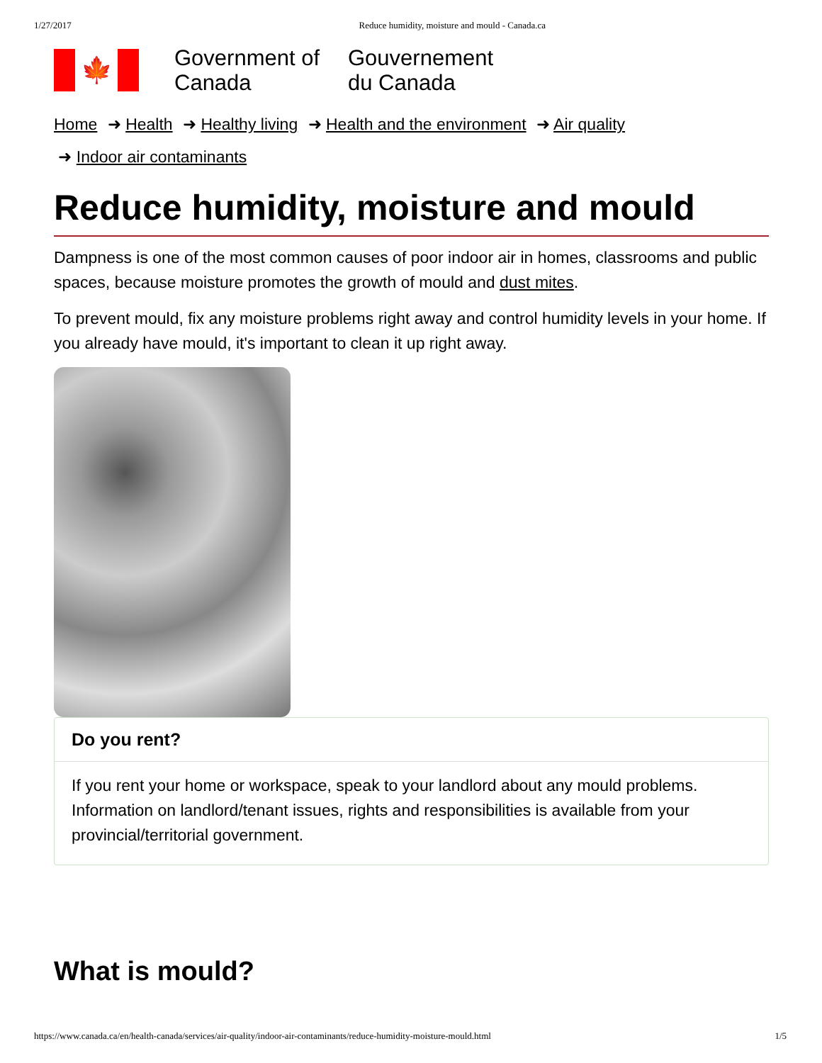1/27/2017 Reduce humidity, moisture and mould - Canada.ca
🍁
Government of Canada
Gouvernement du Canada
Home ➜ Health ➜ Healthy living ➜ Health and the environment ➜ Air quality
➜ Indoor air contaminants
Reduce humidity, moisture and mould
Dampness is one of the most common causes of poor indoor air in homes, classrooms and public spaces, because moisture promotes the growth of mould and dust mites.
To prevent mould, fix any moisture problems right away and control humidity levels in your home. If you already have mould, it's important to clean it up right away.
Do you rent?
If you rent your home or workspace, speak to your landlord about any mould problems. Information on landlord/tenant issues, rights and responsibilities is available from your provincial/territorial government.
What is mould?
https://www.canada.ca/en/health-canada/services/air-quality/indoor-air-contaminants/reduce-humidity-moisture-mould.html 1/5